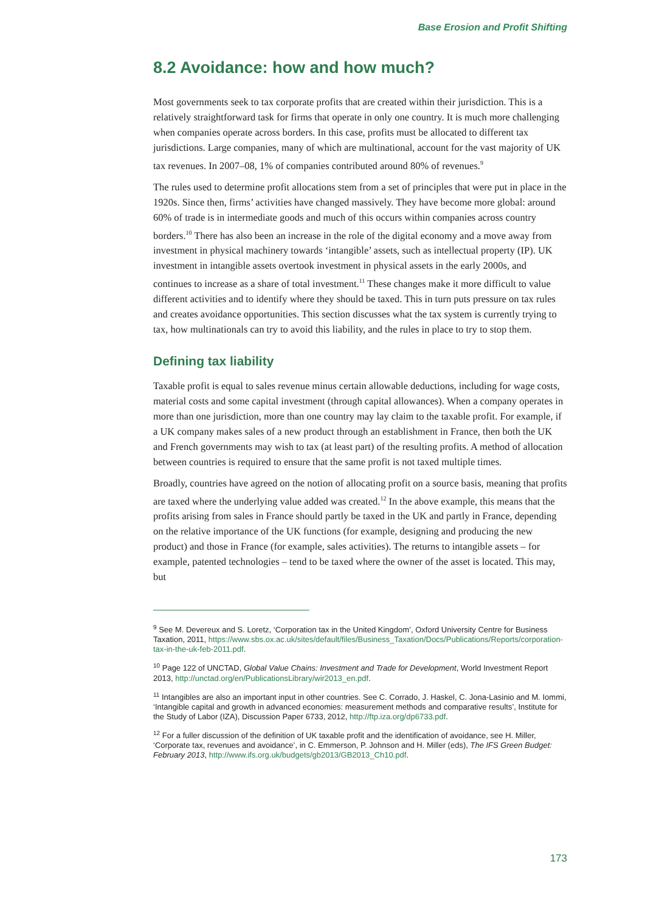Base Erosion and Profit Shifting
8.2 Avoidance: how and how much?
Most governments seek to tax corporate profits that are created within their jurisdiction. This is a relatively straightforward task for firms that operate in only one country. It is much more challenging when companies operate across borders. In this case, profits must be allocated to different tax jurisdictions. Large companies, many of which are multinational, account for the vast majority of UK tax revenues. In 2007–08, 1% of companies contributed around 80% of revenues.<sup>9</sup>
The rules used to determine profit allocations stem from a set of principles that were put in place in the 1920s. Since then, firms’ activities have changed massively. They have become more global: around 60% of trade is in intermediate goods and much of this occurs within companies across country borders.<sup>10</sup> There has also been an increase in the role of the digital economy and a move away from investment in physical machinery towards ‘intangible’ assets, such as intellectual property (IP). UK investment in intangible assets overtook investment in physical assets in the early 2000s, and continues to increase as a share of total investment.<sup>11</sup> These changes make it more difficult to value different activities and to identify where they should be taxed. This in turn puts pressure on tax rules and creates avoidance opportunities. This section discusses what the tax system is currently trying to tax, how multinationals can try to avoid this liability, and the rules in place to try to stop them.
Defining tax liability
Taxable profit is equal to sales revenue minus certain allowable deductions, including for wage costs, material costs and some capital investment (through capital allowances). When a company operates in more than one jurisdiction, more than one country may lay claim to the taxable profit. For example, if a UK company makes sales of a new product through an establishment in France, then both the UK and French governments may wish to tax (at least part) of the resulting profits. A method of allocation between countries is required to ensure that the same profit is not taxed multiple times.
Broadly, countries have agreed on the notion of allocating profit on a source basis, meaning that profits are taxed where the underlying value added was created.<sup>12</sup> In the above example, this means that the profits arising from sales in France should partly be taxed in the UK and partly in France, depending on the relative importance of the UK functions (for example, designing and producing the new product) and those in France (for example, sales activities). The returns to intangible assets – for example, patented technologies – tend to be taxed where the owner of the asset is located. This may, but
<sup>9</sup> See M. Devereux and S. Loretz, ‘Corporation tax in the United Kingdom’, Oxford University Centre for Business Taxation, 2011, https://www.sbs.ox.ac.uk/sites/default/files/Business_Taxation/Docs/Publications/Reports/corporation-tax-in-the-uk-feb-2011.pdf.
<sup>10</sup> Page 122 of UNCTAD, Global Value Chains: Investment and Trade for Development, World Investment Report 2013, http://unctad.org/en/PublicationsLibrary/wir2013_en.pdf.
<sup>11</sup> Intangibles are also an important input in other countries. See C. Corrado, J. Haskel, C. Jona-Lasinio and M. Iommi, ‘Intangible capital and growth in advanced economies: measurement methods and comparative results’, Institute for the Study of Labor (IZA), Discussion Paper 6733, 2012, http://ftp.iza.org/dp6733.pdf.
<sup>12</sup> For a fuller discussion of the definition of UK taxable profit and the identification of avoidance, see H. Miller, ‘Corporate tax, revenues and avoidance’, in C. Emmerson, P. Johnson and H. Miller (eds), The IFS Green Budget: February 2013, http://www.ifs.org.uk/budgets/gb2013/GB2013_Ch10.pdf.
173